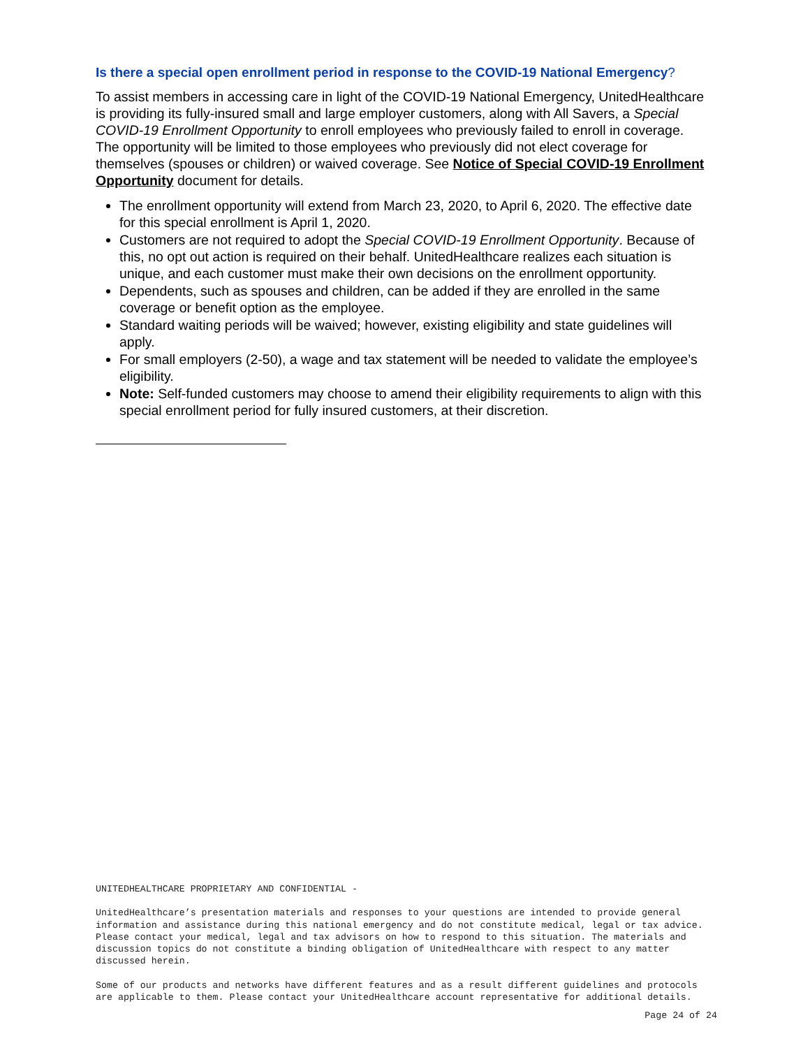Is there a special open enrollment period in response to the COVID-19 National Emergency?
To assist members in accessing care in light of the COVID-19 National Emergency, UnitedHealthcare is providing its fully-insured small and large employer customers, along with All Savers, a Special COVID-19 Enrollment Opportunity to enroll employees who previously failed to enroll in coverage. The opportunity will be limited to those employees who previously did not elect coverage for themselves (spouses or children) or waived coverage. See Notice of Special COVID-19 Enrollment Opportunity document for details.
The enrollment opportunity will extend from March 23, 2020, to April 6, 2020. The effective date for this special enrollment is April 1, 2020.
Customers are not required to adopt the Special COVID-19 Enrollment Opportunity. Because of this, no opt out action is required on their behalf. UnitedHealthcare realizes each situation is unique, and each customer must make their own decisions on the enrollment opportunity.
Dependents, such as spouses and children, can be added if they are enrolled in the same coverage or benefit option as the employee.
Standard waiting periods will be waived; however, existing eligibility and state guidelines will apply.
For small employers (2-50), a wage and tax statement will be needed to validate the employee’s eligibility.
Note: Self-funded customers may choose to amend their eligibility requirements to align with this special enrollment period for fully insured customers, at their discretion.
UNITEDHEALTHCARE PROPRIETARY AND CONFIDENTIAL -
UnitedHealthcare’s presentation materials and responses to your questions are intended to provide general information and assistance during this national emergency and do not constitute medical, legal or tax advice. Please contact your medical, legal and tax advisors on how to respond to this situation. The materials and discussion topics do not constitute a binding obligation of UnitedHealthcare with respect to any matter discussed herein.
Some of our products and networks have different features and as a result different guidelines and protocols are applicable to them. Please contact your UnitedHealthcare account representative for additional details.
Page 24 of 24